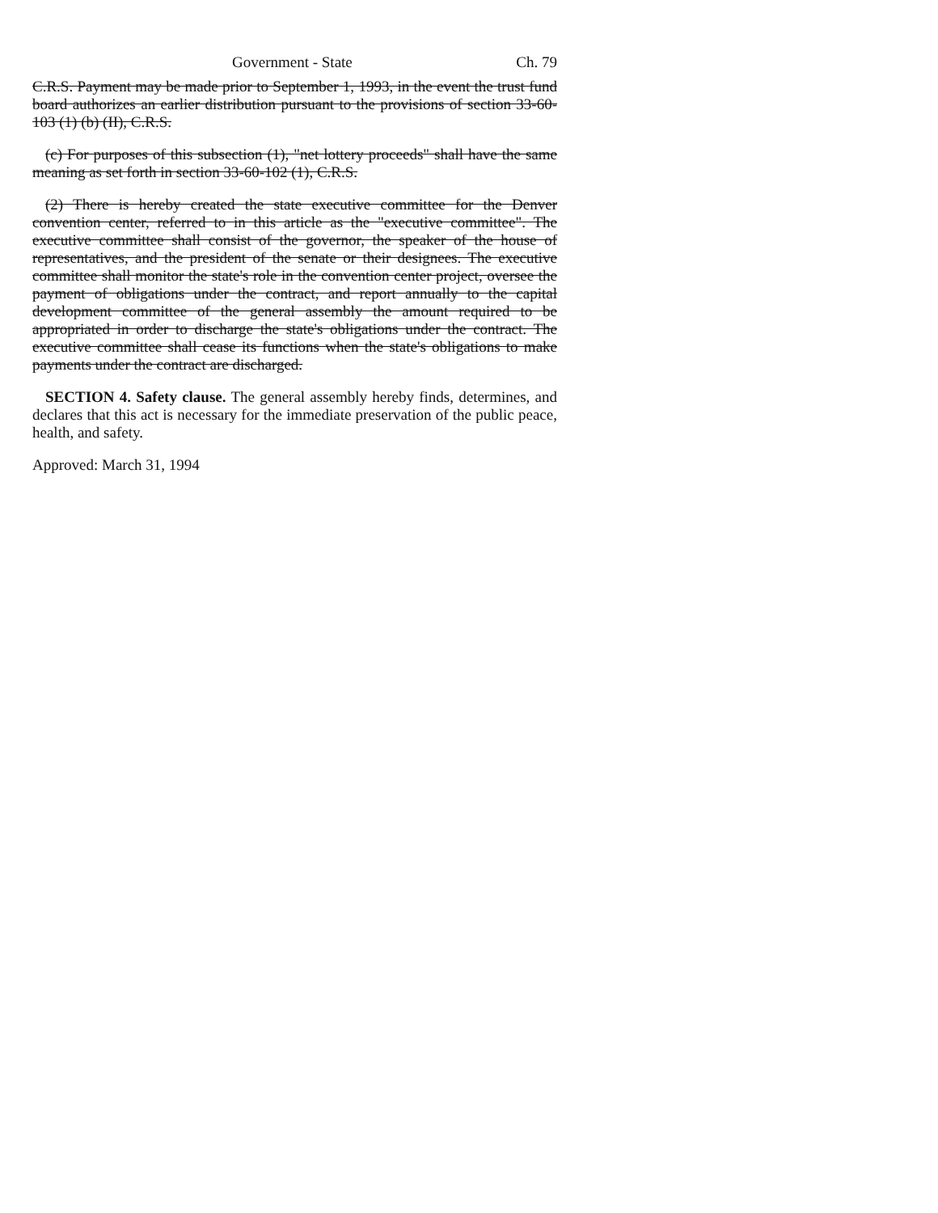Government - State Ch. 79
C.R.S. Payment may be made prior to September 1, 1993, in the event the trust fund board authorizes an earlier distribution pursuant to the provisions of section 33-60-103 (1) (b) (II), C.R.S.
(c) For purposes of this subsection (1), "net lottery proceeds" shall have the same meaning as set forth in section 33-60-102 (1), C.R.S.
(2) There is hereby created the state executive committee for the Denver convention center, referred to in this article as the "executive committee". The executive committee shall consist of the governor, the speaker of the house of representatives, and the president of the senate or their designees. The executive committee shall monitor the state's role in the convention center project, oversee the payment of obligations under the contract, and report annually to the capital development committee of the general assembly the amount required to be appropriated in order to discharge the state's obligations under the contract. The executive committee shall cease its functions when the state's obligations to make payments under the contract are discharged.
SECTION 4. Safety clause. The general assembly hereby finds, determines, and declares that this act is necessary for the immediate preservation of the public peace, health, and safety.
Approved: March 31, 1994